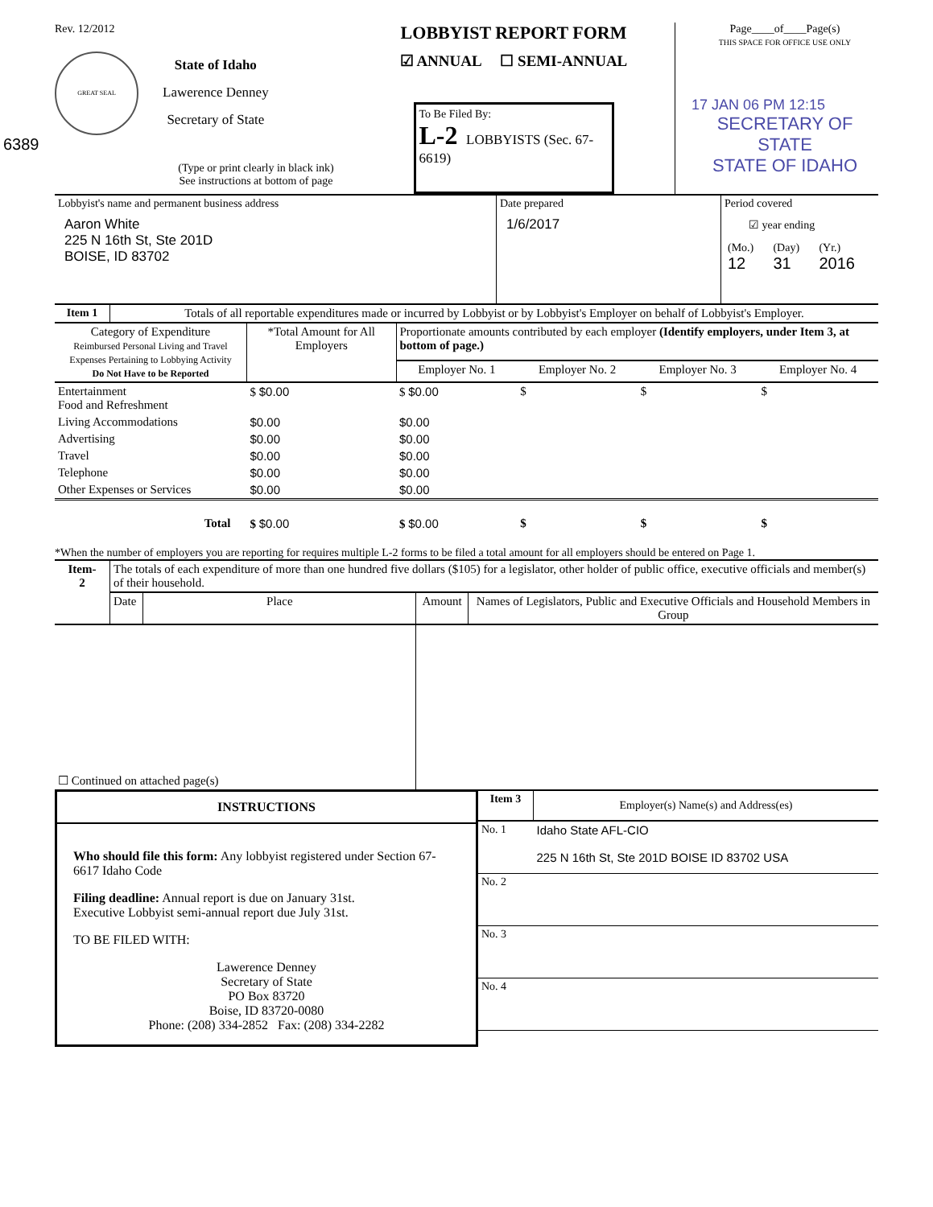Rev. 12/2012
GREAT SEAL
State of Idaho
Lawerence Denney
Secretary of State
6389
(Type or print clearly in black ink)
See instructions at bottom of page
LOBBYIST REPORT FORM
☑ ANNUAL ☐ SEMI-ANNUAL
To Be Filed By:
L-2 LOBBYISTS (Sec. 67-6619)
Page____of____Page(s)
THIS SPACE FOR OFFICE USE ONLY
17 JAN 06 PM 12:15
SECRETARY OF STATE
STATE OF IDAHO
| Lobbyist's name and permanent business address Aaron White 225 N 16th St, Ste 201D BOISE, ID 83702 | Date prepared 1/6/2017 | Period covered ☑ year ending / (Mo.) 12 / (Day) 31 / (Yr.) 2016 / |
| Item 1 | Totals of all reportable expenditures made or incurred by Lobbyist or by Lobbyist's Employer on behalf of Lobbyist's Employer. |
| Category of Expenditure Reimbursed Personal Living and Travel Expenses Pertaining to Lobbying Activity Do Not Have to be Reported | *Total Amount for All Employers | Proportionate amounts contributed by each employer (Identify employers, under Item 3, at bottom of page.) | | | |
| --- | --- | --- | --- | --- | --- |
| | | Employer No. 1 | Employer No. 2 | Employer No. 3 | Employer No. 4 |
| Entertainment Food and Refreshment | $ $0.00 | $ $0.00 | $ | $ | $ |
| Living Accommodations | $0.00 | $0.00 | | | |
| Advertising | $0.00 | $0.00 | | | |
| Travel | $0.00 | $0.00 | | | |
| Telephone | $0.00 | $0.00 | | | |
| Other Expenses or Services | $0.00 | $0.00 | | | |
| Total | $ $0.00 | $ $0.00 | $ | $ | $ |
*When the number of employers you are reporting for requires multiple L-2 forms to be filed a total amount for all employers should be entered on Page 1.
| Item- 2 | The totals of each expenditure of more than one hundred five dollars ($105) for a legislator, other holder of public office, executive officials and member(s) of their household. | | | |
| | Date | Place | Amount | Names of Legislators, Public and Executive Officials and Household Members in Group |
| ☐ Continued on attached page(s) | | | | |
INSTRUCTIONS
Who should file this form: Any lobbyist registered under Section 67-6617 Idaho Code
Filing deadline: Annual report is due on January 31st.
Executive Lobbyist semi-annual report due July 31st.
TO BE FILED WITH:
Lawerence Denney
Secretary of State
PO Box 83720
Boise, ID 83720-0080
Phone: (208) 334-2852 Fax: (208) 334-2282
| Item 3 | Employer(s) Name(s) and Address(es) |
| No. 1 | Idaho State AFL-CIO 225 N 16th St, Ste 201D BOISE ID 83702 USA |
| No. 2 | |
| No. 3 | |
| No. 4 | |